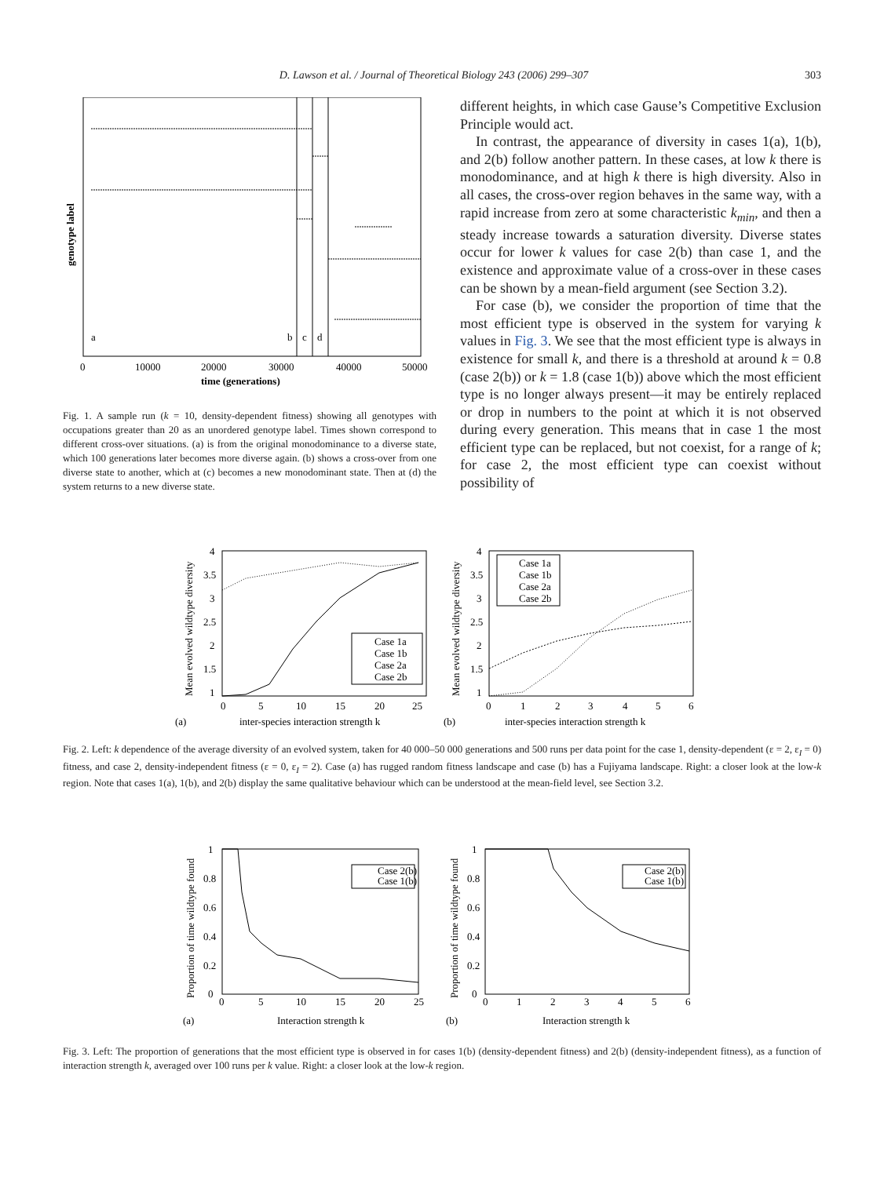D. Lawson et al. / Journal of Theoretical Biology 243 (2006) 299–307 303
a
b
c
d
0
10000
20000
30000
40000
50000
time (generations)
genotype label
Fig. 1. A sample run (k = 10, density-dependent fitness) showing all genotypes with occupations greater than 20 as an unordered genotype label. Times shown correspond to different cross-over situations. (a) is from the original monodominance to a diverse state, which 100 generations later becomes more diverse again. (b) shows a cross-over from one diverse state to another, which at (c) becomes a new monodominant state. Then at (d) the system returns to a new diverse state.
different heights, in which case Gause’s Competitive Exclusion Principle would act.
In contrast, the appearance of diversity in cases 1(a), 1(b), and 2(b) follow another pattern. In these cases, at low k there is monodominance, and at high k there is high diversity. Also in all cases, the cross-over region behaves in the same way, with a rapid increase from zero at some characteristic k<sub>min</sub>, and then a steady increase towards a saturation diversity. Diverse states occur for lower k values for case 2(b) than case 1, and the existence and approximate value of a cross-over in these cases can be shown by a mean-field argument (see Section 3.2).
For case (b), we consider the proportion of time that the most efficient type is observed in the system for varying k values in Fig. 3. We see that the most efficient type is always in existence for small k, and there is a threshold at around k = 0.8 (case 2(b)) or k = 1.8 (case 1(b)) above which the most efficient type is no longer always present—it may be entirely replaced or drop in numbers to the point at which it is not observed during every generation. This means that in case 1 the most efficient type can be replaced, but not coexist, for a range of k; for case 2, the most efficient type can coexist without possibility of
Mean evolved wildtype diversity
4
3.5
3
2.5
2
1.5
1
0
5
10
15
20
25
(a)
inter-species interaction strength k
Case 1a
Case 1b
Case 2a
Case 2b
Mean evolved wildtype diversity
4
3.5
3
2.5
2
1.5
1
0
1
2
3
4
5
6
(b)
inter-species interaction strength k
Case 1a
Case 1b
Case 2a
Case 2b
Fig. 2. Left: k dependence of the average diversity of an evolved system, taken for 40 000–50 000 generations and 500 runs per data point for the case 1, density-dependent (ε = 2, ε<sub>I</sub> = 0) fitness, and case 2, density-independent fitness (ε = 0, ε<sub>I</sub> = 2). Case (a) has rugged random fitness landscape and case (b) has a Fujiyama landscape. Right: a closer look at the low-k region. Note that cases 1(a), 1(b), and 2(b) display the same qualitative behaviour which can be understood at the mean-field level, see Section 3.2.
Proportion of time wildtype found
1
0.8
0.6
0.4
0.2
0
0
5
10
15
20
25
(a)
Interaction strength k
Case 2(b)
Case 1(b)
Proportion of time wildtype found
1
0.8
0.6
0.4
0.2
0
0
1
2
3
4
5
6
(b)
Interaction strength k
Case 2(b)
Case 1(b)
Fig. 3. Left: The proportion of generations that the most efficient type is observed in for cases 1(b) (density-dependent fitness) and 2(b) (density-independent fitness), as a function of interaction strength k, averaged over 100 runs per k value. Right: a closer look at the low-k region.